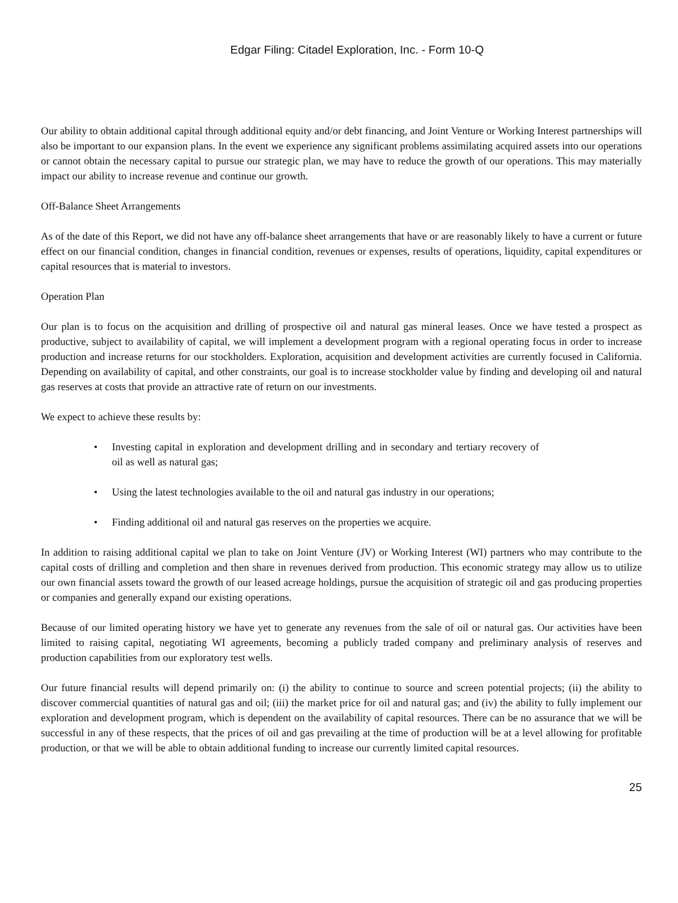Edgar Filing: Citadel Exploration, Inc. - Form 10-Q
Our ability to obtain additional capital through additional equity and/or debt financing, and Joint Venture or Working Interest partnerships will also be important to our expansion plans. In the event we experience any significant problems assimilating acquired assets into our operations or cannot obtain the necessary capital to pursue our strategic plan, we may have to reduce the growth of our operations. This may materially impact our ability to increase revenue and continue our growth.
Off-Balance Sheet Arrangements
As of the date of this Report, we did not have any off-balance sheet arrangements that have or are reasonably likely to have a current or future effect on our financial condition, changes in financial condition, revenues or expenses, results of operations, liquidity, capital expenditures or capital resources that is material to investors.
Operation Plan
Our plan is to focus on the acquisition and drilling of prospective oil and natural gas mineral leases. Once we have tested a prospect as productive, subject to availability of capital, we will implement a development program with a regional operating focus in order to increase production and increase returns for our stockholders. Exploration, acquisition and development activities are currently focused in California. Depending on availability of capital, and other constraints, our goal is to increase stockholder value by finding and developing oil and natural gas reserves at costs that provide an attractive rate of return on our investments.
We expect to achieve these results by:
• Investing capital in exploration and development drilling and in secondary and tertiary recovery of oil as well as natural gas;
• Using the latest technologies available to the oil and natural gas industry in our operations;
• Finding additional oil and natural gas reserves on the properties we acquire.
In addition to raising additional capital we plan to take on Joint Venture (JV) or Working Interest (WI) partners who may contribute to the capital costs of drilling and completion and then share in revenues derived from production. This economic strategy may allow us to utilize our own financial assets toward the growth of our leased acreage holdings, pursue the acquisition of strategic oil and gas producing properties or companies and generally expand our existing operations.
Because of our limited operating history we have yet to generate any revenues from the sale of oil or natural gas. Our activities have been limited to raising capital, negotiating WI agreements, becoming a publicly traded company and preliminary analysis of reserves and production capabilities from our exploratory test wells.
Our future financial results will depend primarily on: (i) the ability to continue to source and screen potential projects; (ii) the ability to discover commercial quantities of natural gas and oil; (iii) the market price for oil and natural gas; and (iv) the ability to fully implement our exploration and development program, which is dependent on the availability of capital resources. There can be no assurance that we will be successful in any of these respects, that the prices of oil and gas prevailing at the time of production will be at a level allowing for profitable production, or that we will be able to obtain additional funding to increase our currently limited capital resources.
25